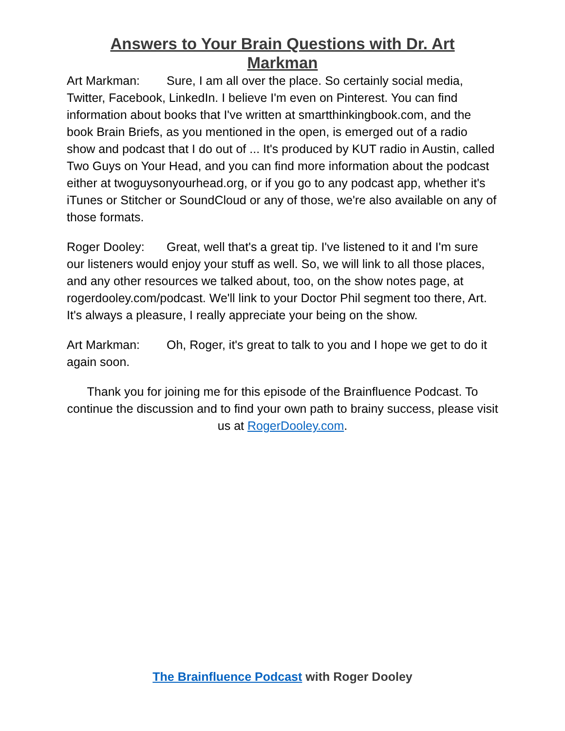Answers to Your Brain Questions with Dr. Art Markman
Art Markman: Sure, I am all over the place. So certainly social media, Twitter, Facebook, LinkedIn. I believe I'm even on Pinterest. You can find information about books that I've written at smartthinkingbook.com, and the book Brain Briefs, as you mentioned in the open, is emerged out of a radio show and podcast that I do out of ... It's produced by KUT radio in Austin, called Two Guys on Your Head, and you can find more information about the podcast either at twoguysonyourhead.org, or if you go to any podcast app, whether it's iTunes or Stitcher or SoundCloud or any of those, we're also available on any of those formats.
Roger Dooley: Great, well that's a great tip. I've listened to it and I'm sure our listeners would enjoy your stuff as well. So, we will link to all those places, and any other resources we talked about, too, on the show notes page, at rogerdooley.com/podcast. We'll link to your Doctor Phil segment too there, Art. It's always a pleasure, I really appreciate your being on the show.
Art Markman: Oh, Roger, it's great to talk to you and I hope we get to do it again soon.
Thank you for joining me for this episode of the Brainfluence Podcast. To continue the discussion and to find your own path to brainy success, please visit us at RogerDooley.com.
The Brainfluence Podcast with Roger Dooley